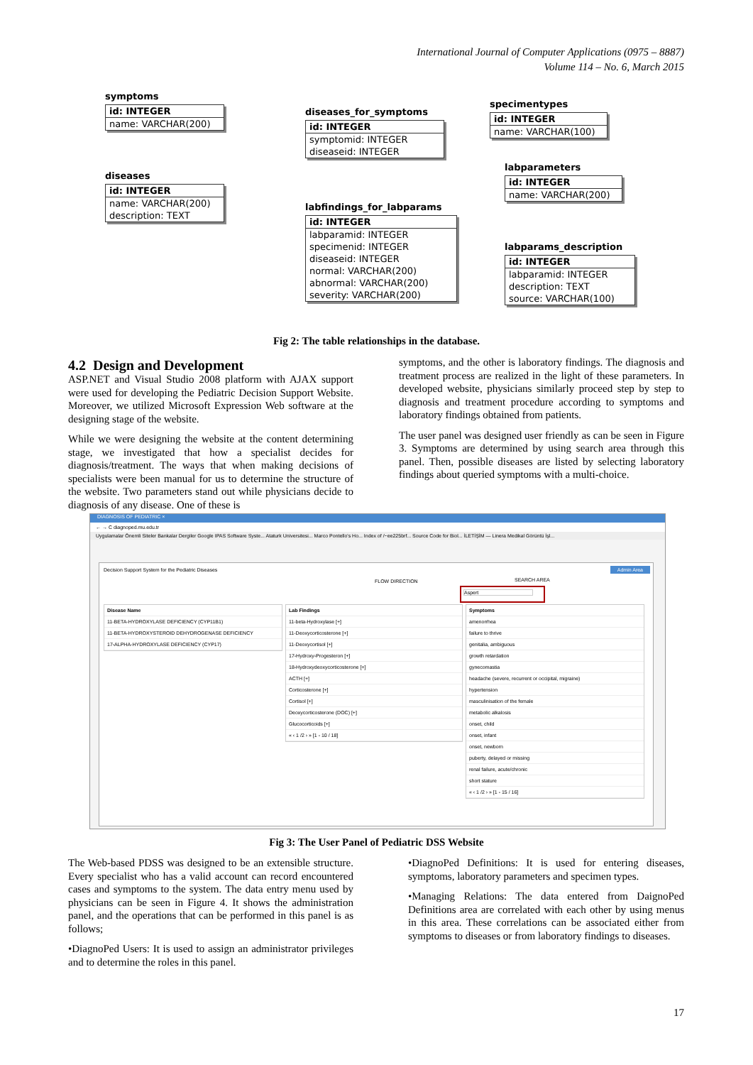International Journal of Computer Applications (0975 – 8887)
Volume 114 – No. 6, March 2015
symptoms
id: INTEGER
name: VARCHAR(200)
diseases
id: INTEGER
name: VARCHAR(200)
description: TEXT
diseases_for_symptoms
id: INTEGER
symptomid: INTEGER
diseaseid: INTEGER
labfindings_for_labparams
id: INTEGER
labparamid: INTEGER
specimenid: INTEGER
diseaseid: INTEGER
normal: VARCHAR(200)
abnormal: VARCHAR(200)
severity: VARCHAR(200)
specimentypes
id: INTEGER
name: VARCHAR(100)
labparameters
id: INTEGER
name: VARCHAR(200)
labparams_description
id: INTEGER
labparamid: INTEGER
description: TEXT
source: VARCHAR(100)
Fig 2: The table relationships in the database.
4.2 Design and Development
ASP.NET and Visual Studio 2008 platform with AJAX support were used for developing the Pediatric Decision Support Website. Moreover, we utilized Microsoft Expression Web software at the designing stage of the website.
While we were designing the website at the content determining stage, we investigated that how a specialist decides for diagnosis/treatment. The ways that when making decisions of specialists were been manual for us to determine the structure of the website. Two parameters stand out while physicians decide to diagnosis of any disease. One of these is
symptoms, and the other is laboratory findings. The diagnosis and treatment process are realized in the light of these parameters. In developed website, physicians similarly proceed step by step to diagnosis and treatment procedure according to symptoms and laboratory findings obtained from patients.
The user panel was designed user friendly as can be seen in Figure 3. Symptoms are determined by using search area through this panel. Then, possible diseases are listed by selecting laboratory findings about queried symptoms with a multi-choice.
DIAGNOSIS OF PEDIATRIC ×
← → C diagnoped.mu.edu.tr
Uygulamalar Önemli Siteler Bankalar Dergiler Google IPAS Software Syste... Ataturk Universitesi... Marco Pontello's Ho... Index of /~ee225brf... Source Code for Biol... İLETİŞİM — Linera Medikal Görüntü İşl...
Decision Support System for the Pediatric Diseases
FLOW DIRECTION SEARCH AREA
Aspert
Admin Area
Disease Name
11-BETA-HYDROXYLASE DEFICIENCY (CYP11B1)
11-BETA-HYDROXYSTEROID DEHYDROGENASE DEFICIENCY
17-ALPHA-HYDROXYLASE DEFICIENCY (CYP17)
Lab Findings
11-beta-Hydroxylase [+]
11-Deoxycorticosterone [+]
11-Deoxycortisol [+]
17-Hydroxy-Progesteron [+]
18-Hydroxydeoxycorticosterone [+]
ACTH [+]
Corticosterone [+]
Cortisol [+]
Deoxycorticosterone (DOC) [+]
Glucocorticoids [+]
« ‹ 1 /2 › » [1 - 10 / 18]
Symptoms
amenorrhea
failure to thrive
genitalia, ambiguous
growth retardation
gynecomastia
headache (severe, recurrent or occipital, migraine)
hypertension
masculinisation of the female
metabolic alkalosis
onset, child
onset, infant
onset, newborn
puberty, delayed or missing
renal failure, acute/chronic
short stature
« ‹ 1 /2 › » [1 - 15 / 16]
Fig 3: The User Panel of Pediatric DSS Website
The Web-based PDSS was designed to be an extensible structure. Every specialist who has a valid account can record encountered cases and symptoms to the system. The data entry menu used by physicians can be seen in Figure 4. It shows the administration panel, and the operations that can be performed in this panel is as follows;
•DiagnoPed Users: It is used to assign an administrator privileges and to determine the roles in this panel.
•DiagnoPed Definitions: It is used for entering diseases, symptoms, laboratory parameters and specimen types.
•Managing Relations: The data entered from DaignoPed Definitions area are correlated with each other by using menus in this area. These correlations can be associated either from symptoms to diseases or from laboratory findings to diseases.
17